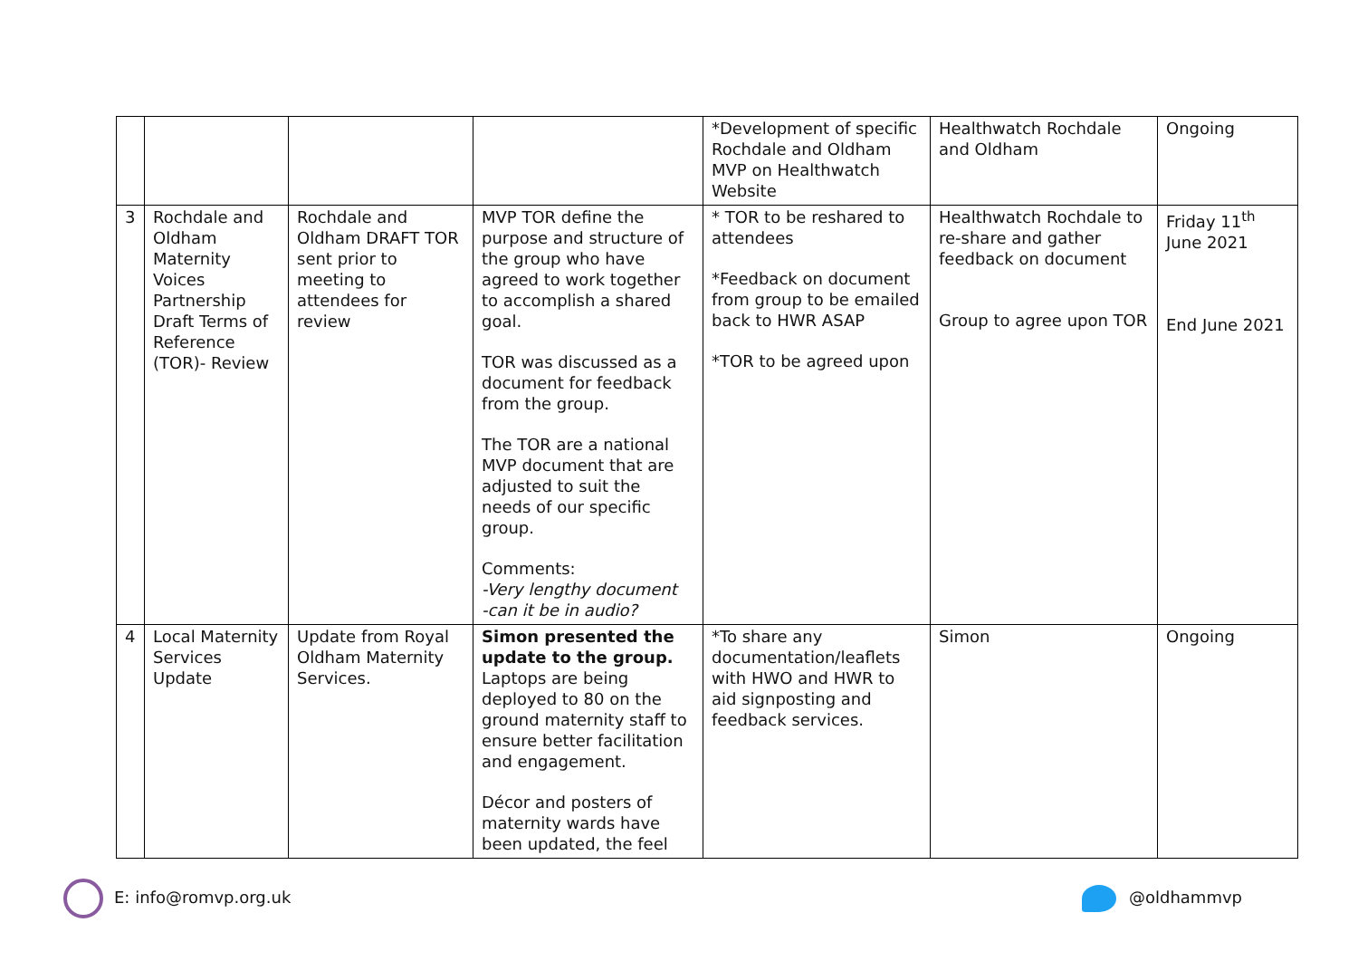| | | | | *Development of specific Rochdale and Oldham MVP on Healthwatch Website | Healthwatch Rochdale and Oldham | Ongoing |
| 3 | Rochdale and Oldham Maternity Voices Partnership Draft Terms of Reference (TOR)- Review | Rochdale and Oldham DRAFT TOR sent prior to meeting to attendees for review | MVP TOR define the purpose and structure of the group who have agreed to work together to accomplish a shared goal. TOR was discussed as a document for feedback from the group. The TOR are a national MVP document that are adjusted to suit the needs of our specific group. Comments: -Very lengthy document -can it be in audio? | * TOR to be reshared to attendees *Feedback on document from group to be emailed back to HWR ASAP *TOR to be agreed upon | Healthwatch Rochdale to re-share and gather feedback on document Group to agree upon TOR | Friday 11<sup>th</sup> June 2021 End June 2021 |
| 4 | Local Maternity Services Update | Update from Royal Oldham Maternity Services. | Simon presented the update to the group. Laptops are being deployed to 80 on the ground maternity staff to ensure better facilitation and engagement. Décor and posters of maternity wards have been updated, the feel | *To share any documentation/leaflets with HWO and HWR to aid signposting and feedback services. | Simon | Ongoing |
E: info@romvp.org.uk @oldhammvp